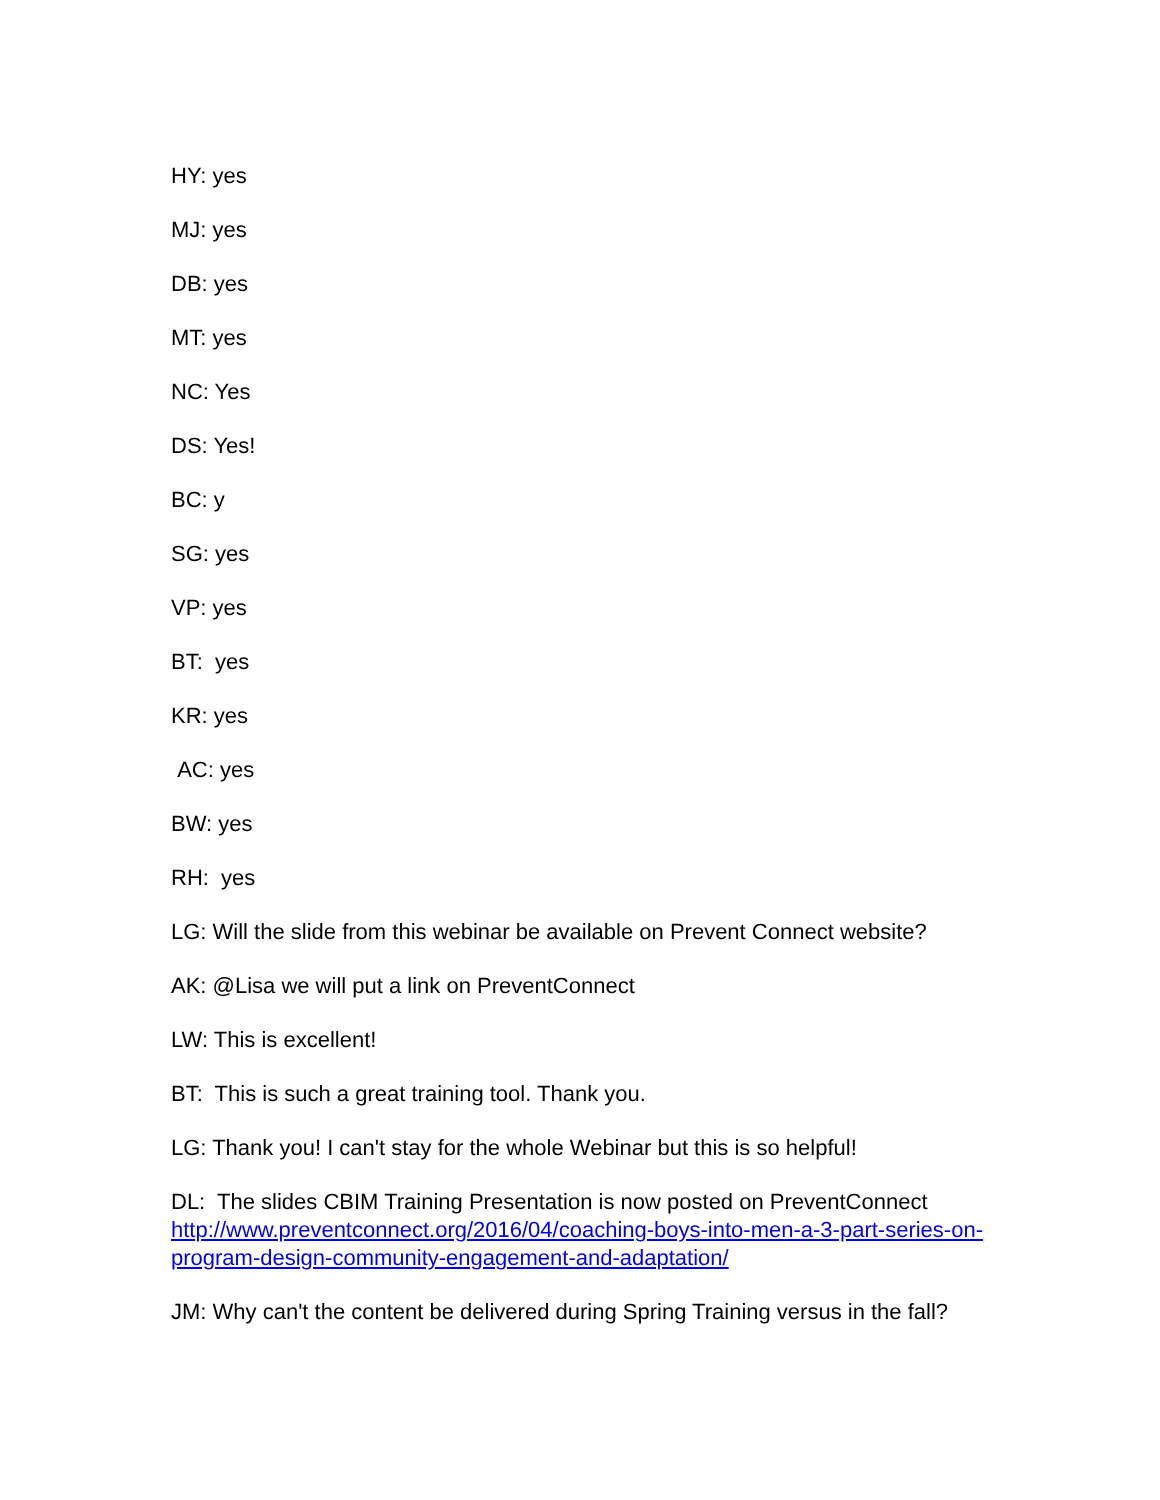HY: yes
MJ: yes
DB: yes
MT: yes
NC: Yes
DS: Yes!
BC: y
SG: yes
VP: yes
BT: yes
KR: yes
AC: yes
BW: yes
RH: yes
LG: Will the slide from this webinar be available on Prevent Connect website?
AK: @Lisa we will put a link on PreventConnect
LW: This is excellent!
BT: This is such a great training tool. Thank you.
LG: Thank you! I can't stay for the whole Webinar but this is so helpful!
DL: The slides CBIM Training Presentation is now posted on PreventConnect http://www.preventconnect.org/2016/04/coaching-boys-into-men-a-3-part-series-on-program-design-community-engagement-and-adaptation/
JM: Why can't the content be delivered during Spring Training versus in the fall?